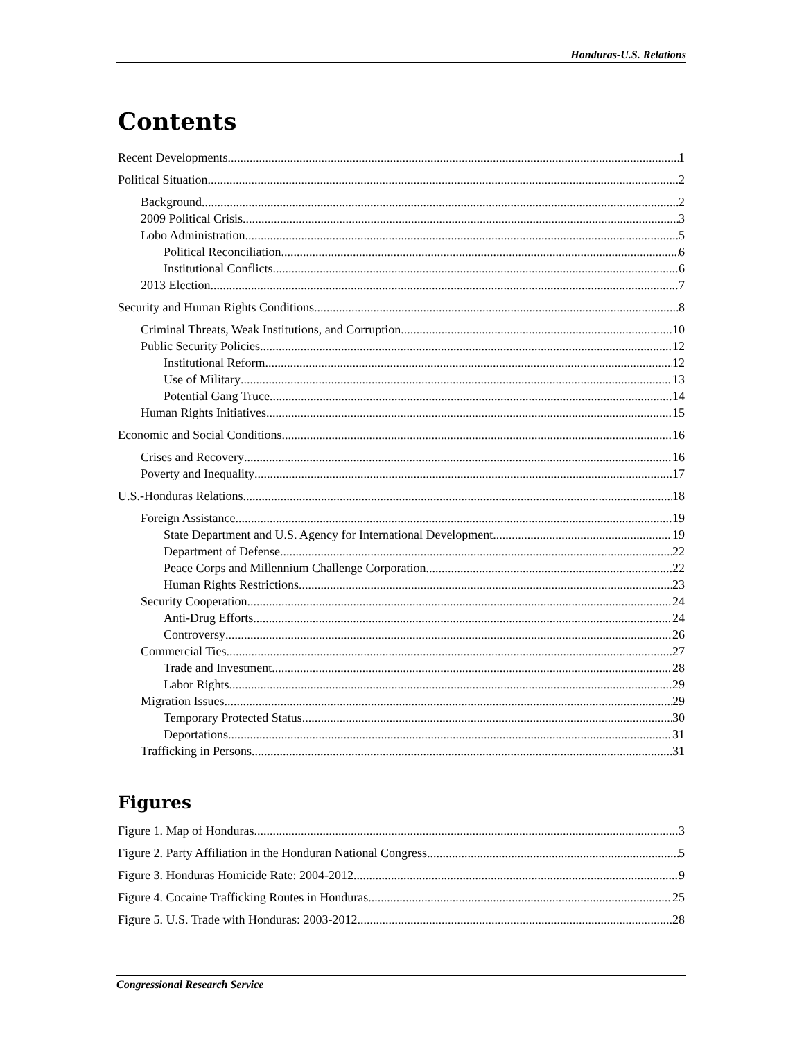Honduras-U.S. Relations
Contents
Recent Developments 1
Political Situation 2
Background 2
2009 Political Crisis 3
Lobo Administration 5
Political Reconciliation 6
Institutional Conflicts 6
2013 Election 7
Security and Human Rights Conditions 8
Criminal Threats, Weak Institutions, and Corruption 10
Public Security Policies 12
Institutional Reform 12
Use of Military 13
Potential Gang Truce 14
Human Rights Initiatives 15
Economic and Social Conditions 16
Crises and Recovery 16
Poverty and Inequality 17
U.S.-Honduras Relations 18
Foreign Assistance 19
State Department and U.S. Agency for International Development 19
Department of Defense 22
Peace Corps and Millennium Challenge Corporation 22
Human Rights Restrictions 23
Security Cooperation 24
Anti-Drug Efforts 24
Controversy 26
Commercial Ties 27
Trade and Investment 28
Labor Rights 29
Migration Issues 29
Temporary Protected Status 30
Deportations 31
Trafficking in Persons 31
Figures
Figure 1. Map of Honduras 3
Figure 2. Party Affiliation in the Honduran National Congress 5
Figure 3. Honduras Homicide Rate: 2004-2012 9
Figure 4. Cocaine Trafficking Routes in Honduras 25
Figure 5. U.S. Trade with Honduras: 2003-2012 28
Congressional Research Service